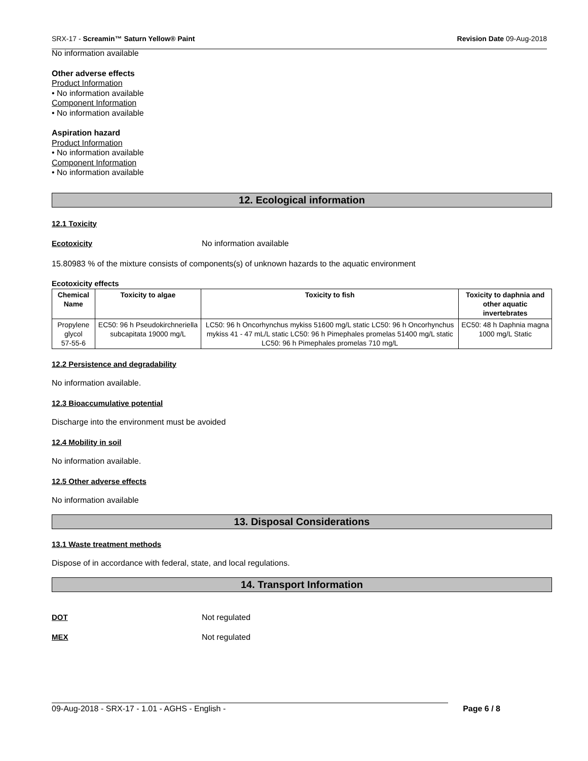SRX-17 - Screamin™ Saturn Yellow® Paint Revision Date 09-Aug-2018
No information available
Other adverse effects
Product Information
• No information available
Component Information
• No information available
Aspiration hazard
Product Information
• No information available
Component Information
• No information available
12. Ecological information
12.1 Toxicity
Ecotoxicity No information available
15.80983 % of the mixture consists of components(s) of unknown hazards to the aquatic environment
Ecotoxicity effects
| Chemical Name | Toxicity to algae | Toxicity to fish | Toxicity to daphnia and other aquatic invertebrates |
| --- | --- | --- | --- |
| Propylene glycol 57-55-6 | EC50: 96 h Pseudokirchneriella subcapitata 19000 mg/L | LC50: 96 h Oncorhynchus mykiss 51600 mg/L static LC50: 96 h Oncorhynchus mykiss 41 - 47 mL/L static LC50: 96 h Pimephales promelas 51400 mg/L static LC50: 96 h Pimephales promelas 710 mg/L | EC50: 48 h Daphnia magna 1000 mg/L Static |
12.2 Persistence and degradability
No information available.
12.3 Bioaccumulative potential
Discharge into the environment must be avoided
12.4 Mobility in soil
No information available.
12.5 Other adverse effects
No information available
13. Disposal Considerations
13.1 Waste treatment methods
Dispose of in accordance with federal, state, and local regulations.
14. Transport Information
DOT Not regulated
MEX Not regulated
09-Aug-2018 - SRX-17 - 1.01 - AGHS - English - Page 6 / 8